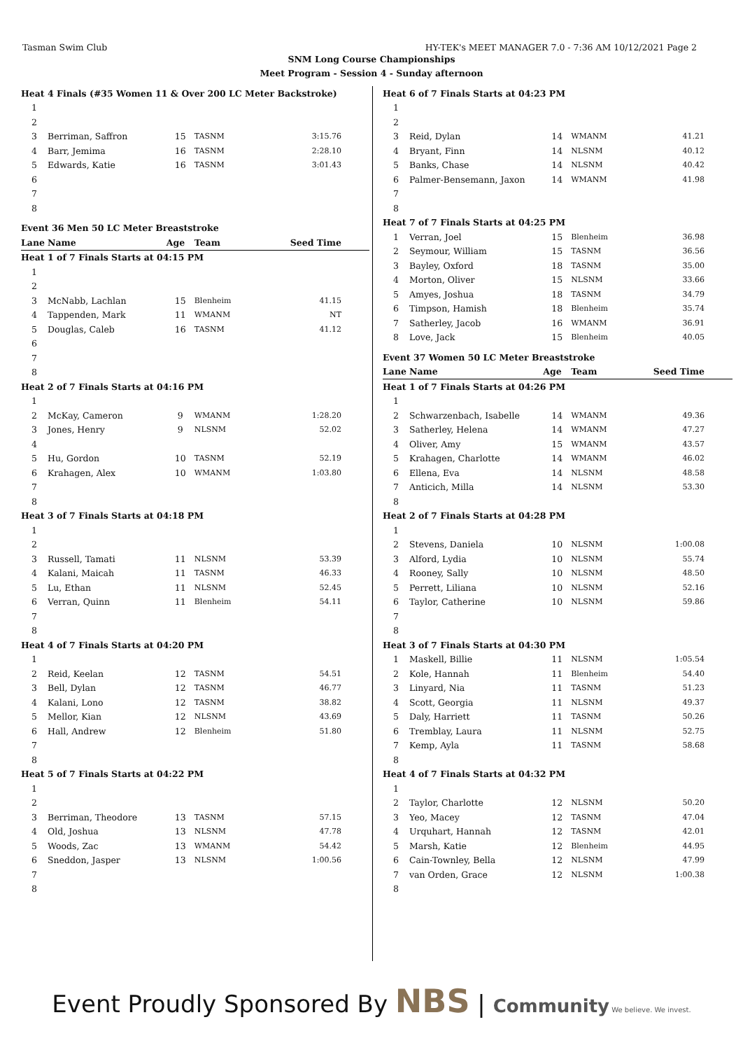Tasman Swim Club HY-TEK's MEET MANAGER 7.0 - 7:36 AM 10/12/2021 Page 2
SNM Long Course Championships
Meet Program - Session 4 - Sunday afternoon
| Heat 4 Finals (#35 Women 11 & Over 200 LC Meter Backstroke) | | | | |
| 1 | | | | |
| 2 | | | | |
| 3 | Berriman, Saffron | 15 | TASNM | 3:15.76 |
| 4 | Barr, Jemima | 16 | TASNM | 2:28.10 |
| 5 | Edwards, Katie | 16 | TASNM | 3:01.43 |
| 6 | | | | |
| 7 | | | | |
| 8 | | | | |
| Event 36 Men 50 LC Meter Breaststroke | | | | |
| Lane | Name | Age | Team | Seed Time |
| Heat 1 of 7 Finals Starts at 04:15 PM | | | | |
| 1 | | | | |
| 2 | | | | |
| 3 | McNabb, Lachlan | 15 | Blenheim | 41.15 |
| 4 | Tappenden, Mark | 11 | WMANM | NT |
| 5 | Douglas, Caleb | 16 | TASNM | 41.12 |
| 6 | | | | |
| 7 | | | | |
| 8 | | | | |
| Heat 2 of 7 Finals Starts at 04:16 PM | | | | |
| 1 | | | | |
| 2 | McKay, Cameron | 9 | WMANM | 1:28.20 |
| 3 | Jones, Henry | 9 | NLSNM | 52.02 |
| 4 | | | | |
| 5 | Hu, Gordon | 10 | TASNM | 52.19 |
| 6 | Krahagen, Alex | 10 | WMANM | 1:03.80 |
| 7 | | | | |
| 8 | | | | |
| Heat 3 of 7 Finals Starts at 04:18 PM | | | | |
| 1 | | | | |
| 2 | | | | |
| 3 | Russell, Tamati | 11 | NLSNM | 53.39 |
| 4 | Kalani, Maicah | 11 | TASNM | 46.33 |
| 5 | Lu, Ethan | 11 | NLSNM | 52.45 |
| 6 | Verran, Quinn | 11 | Blenheim | 54.11 |
| 7 | | | | |
| 8 | | | | |
| Heat 4 of 7 Finals Starts at 04:20 PM | | | | |
| 1 | | | | |
| 2 | Reid, Keelan | 12 | TASNM | 54.51 |
| 3 | Bell, Dylan | 12 | TASNM | 46.77 |
| 4 | Kalani, Lono | 12 | TASNM | 38.82 |
| 5 | Mellor, Kian | 12 | NLSNM | 43.69 |
| 6 | Hall, Andrew | 12 | Blenheim | 51.80 |
| 7 | | | | |
| 8 | | | | |
| Heat 5 of 7 Finals Starts at 04:22 PM | | | | |
| 1 | | | | |
| 2 | | | | |
| 3 | Berriman, Theodore | 13 | TASNM | 57.15 |
| 4 | Old, Joshua | 13 | NLSNM | 47.78 |
| 5 | Woods, Zac | 13 | WMANM | 54.42 |
| 6 | Sneddon, Jasper | 13 | NLSNM | 1:00.56 |
| 7 | | | | |
| 8 | | | | |
| Heat 6 of 7 Finals Starts at 04:23 PM | | | | |
| 1 | | | | |
| 2 | | | | |
| 3 | Reid, Dylan | 14 | WMANM | 41.21 |
| 4 | Bryant, Finn | 14 | NLSNM | 40.12 |
| 5 | Banks, Chase | 14 | NLSNM | 40.42 |
| 6 | Palmer-Bensemann, Jaxon | 14 | WMANM | 41.98 |
| 7 | | | | |
| 8 | | | | |
| Heat 7 of 7 Finals Starts at 04:25 PM | | | | |
| 1 | Verran, Joel | 15 | Blenheim | 36.98 |
| 2 | Seymour, William | 15 | TASNM | 36.56 |
| 3 | Bayley, Oxford | 18 | TASNM | 35.00 |
| 4 | Morton, Oliver | 15 | NLSNM | 33.66 |
| 5 | Amyes, Joshua | 18 | TASNM | 34.79 |
| 6 | Timpson, Hamish | 18 | Blenheim | 35.74 |
| 7 | Satherley, Jacob | 16 | WMANM | 36.91 |
| 8 | Love, Jack | 15 | Blenheim | 40.05 |
| Event 37 Women 50 LC Meter Breaststroke | | | | |
| Lane | Name | Age | Team | Seed Time |
| Heat 1 of 7 Finals Starts at 04:26 PM | | | | |
| 1 | | | | |
| 2 | Schwarzenbach, Isabelle | 14 | WMANM | 49.36 |
| 3 | Satherley, Helena | 14 | WMANM | 47.27 |
| 4 | Oliver, Amy | 15 | WMANM | 43.57 |
| 5 | Krahagen, Charlotte | 14 | WMANM | 46.02 |
| 6 | Ellena, Eva | 14 | NLSNM | 48.58 |
| 7 | Anticich, Milla | 14 | NLSNM | 53.30 |
| 8 | | | | |
| Heat 2 of 7 Finals Starts at 04:28 PM | | | | |
| 1 | | | | |
| 2 | Stevens, Daniela | 10 | NLSNM | 1:00.08 |
| 3 | Alford, Lydia | 10 | NLSNM | 55.74 |
| 4 | Rooney, Sally | 10 | NLSNM | 48.50 |
| 5 | Perrett, Liliana | 10 | NLSNM | 52.16 |
| 6 | Taylor, Catherine | 10 | NLSNM | 59.86 |
| 7 | | | | |
| 8 | | | | |
| Heat 3 of 7 Finals Starts at 04:30 PM | | | | |
| 1 | Maskell, Billie | 11 | NLSNM | 1:05.54 |
| 2 | Kole, Hannah | 11 | Blenheim | 54.40 |
| 3 | Linyard, Nia | 11 | TASNM | 51.23 |
| 4 | Scott, Georgia | 11 | NLSNM | 49.37 |
| 5 | Daly, Harriett | 11 | TASNM | 50.26 |
| 6 | Tremblay, Laura | 11 | NLSNM | 52.75 |
| 7 | Kemp, Ayla | 11 | TASNM | 58.68 |
| 8 | | | | |
| Heat 4 of 7 Finals Starts at 04:32 PM | | | | |
| 1 | | | | |
| 2 | Taylor, Charlotte | 12 | NLSNM | 50.20 |
| 3 | Yeo, Macey | 12 | TASNM | 47.04 |
| 4 | Urquhart, Hannah | 12 | TASNM | 42.01 |
| 5 | Marsh, Katie | 12 | Blenheim | 44.95 |
| 6 | Cain-Townley, Bella | 12 | NLSNM | 47.99 |
| 7 | van Orden, Grace | 12 | NLSNM | 1:00.38 |
| 8 | | | | |
Event Proudly Sponsored By NBS | Community We believe. We invest.